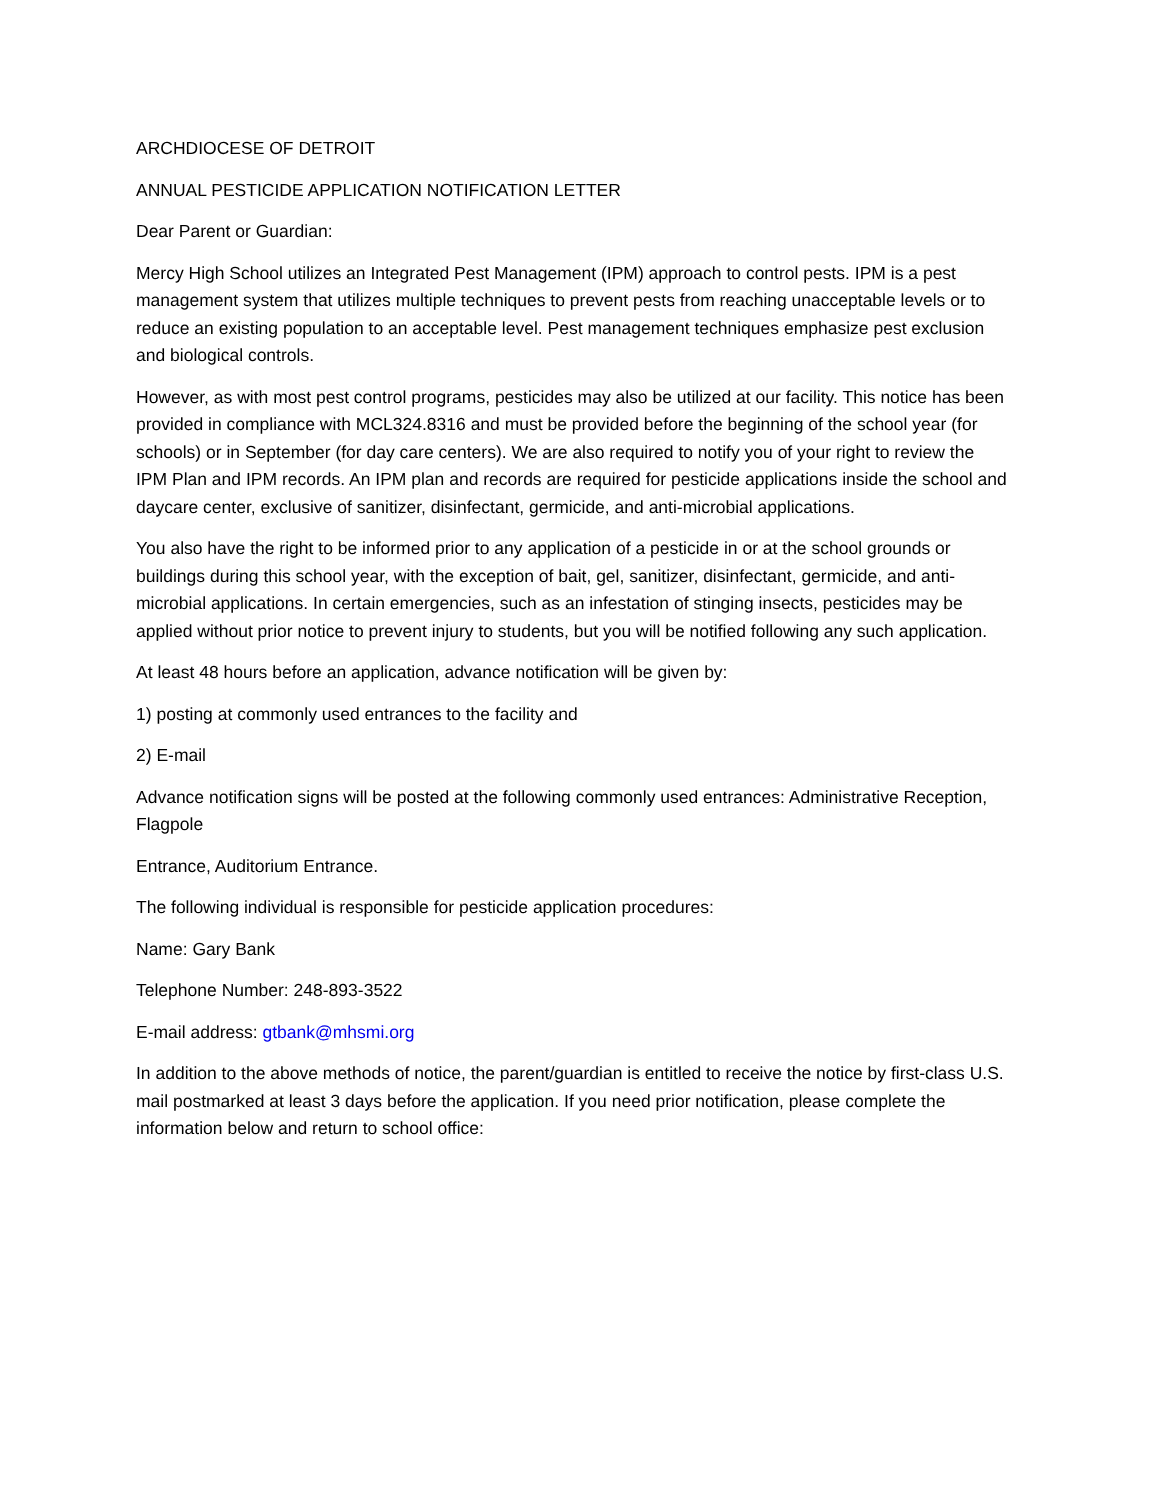ARCHDIOCESE OF DETROIT
ANNUAL PESTICIDE APPLICATION NOTIFICATION LETTER
Dear Parent or Guardian:
Mercy High School utilizes an Integrated Pest Management (IPM) approach to control pests. IPM is a pest management system that utilizes multiple techniques to prevent pests from reaching unacceptable levels or to reduce an existing population to an acceptable level. Pest management techniques emphasize pest exclusion and biological controls.
However, as with most pest control programs, pesticides may also be utilized at our facility. This notice has been provided in compliance with MCL324.8316 and must be provided before the beginning of the school year (for schools) or in September (for day care centers). We are also required to notify you of your right to review the IPM Plan and IPM records. An IPM plan and records are required for pesticide applications inside the school and daycare center, exclusive of sanitizer, disinfectant, germicide, and anti-microbial applications.
You also have the right to be informed prior to any application of a pesticide in or at the school grounds or buildings during this school year, with the exception of bait, gel, sanitizer, disinfectant, germicide, and anti-microbial applications. In certain emergencies, such as an infestation of stinging insects, pesticides may be applied without prior notice to prevent injury to students, but you will be notified following any such application.
At least 48 hours before an application, advance notification will be given by:
1) posting at commonly used entrances to the facility and
2) E-mail
Advance notification signs will be posted at the following commonly used entrances: Administrative Reception, Flagpole
Entrance, Auditorium Entrance.
The following individual is responsible for pesticide application procedures:
Name: Gary Bank
Telephone Number: 248-893-3522
E-mail address: gtbank@mhsmi.org
In addition to the above methods of notice, the parent/guardian is entitled to receive the notice by first-class U.S. mail postmarked at least 3 days before the application. If you need prior notification, please complete the information below and return to school office: